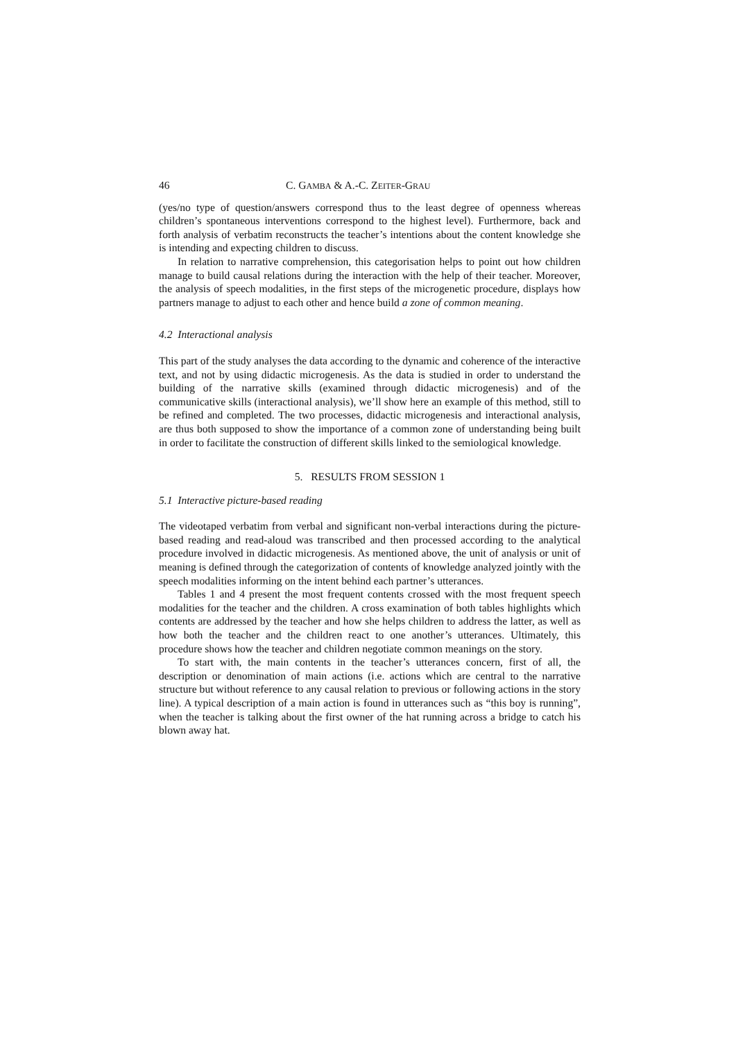46 C. GAMBA & A.-C. ZEITER-GRAU
(yes/no type of question/answers correspond thus to the least degree of openness whereas children’s spontaneous interventions correspond to the highest level). Furthermore, back and forth analysis of verbatim reconstructs the teacher’s intentions about the content knowledge she is intending and expecting children to discuss.
In relation to narrative comprehension, this categorisation helps to point out how children manage to build causal relations during the interaction with the help of their teacher. Moreover, the analysis of speech modalities, in the first steps of the microgenetic procedure, displays how partners manage to adjust to each other and hence build a zone of common meaning.
4.2 Interactional analysis
This part of the study analyses the data according to the dynamic and coherence of the interactive text, and not by using didactic microgenesis. As the data is studied in order to understand the building of the narrative skills (examined through didactic microgenesis) and of the communicative skills (interactional analysis), we’ll show here an example of this method, still to be refined and completed. The two processes, didactic microgenesis and interactional analysis, are thus both supposed to show the importance of a common zone of understanding being built in order to facilitate the construction of different skills linked to the semiological knowledge.
5. RESULTS FROM SESSION 1
5.1 Interactive picture-based reading
The videotaped verbatim from verbal and significant non-verbal interactions during the picture-based reading and read-aloud was transcribed and then processed according to the analytical procedure involved in didactic microgenesis. As mentioned above, the unit of analysis or unit of meaning is defined through the categorization of contents of knowledge analyzed jointly with the speech modalities informing on the intent behind each partner’s utterances.
Tables 1 and 4 present the most frequent contents crossed with the most frequent speech modalities for the teacher and the children. A cross examination of both tables highlights which contents are addressed by the teacher and how she helps children to address the latter, as well as how both the teacher and the children react to one another’s utterances. Ultimately, this procedure shows how the teacher and children negotiate common meanings on the story.
To start with, the main contents in the teacher’s utterances concern, first of all, the description or denomination of main actions (i.e. actions which are central to the narrative structure but without reference to any causal relation to previous or following actions in the story line). A typical description of a main action is found in utterances such as “this boy is running”, when the teacher is talking about the first owner of the hat running across a bridge to catch his blown away hat.